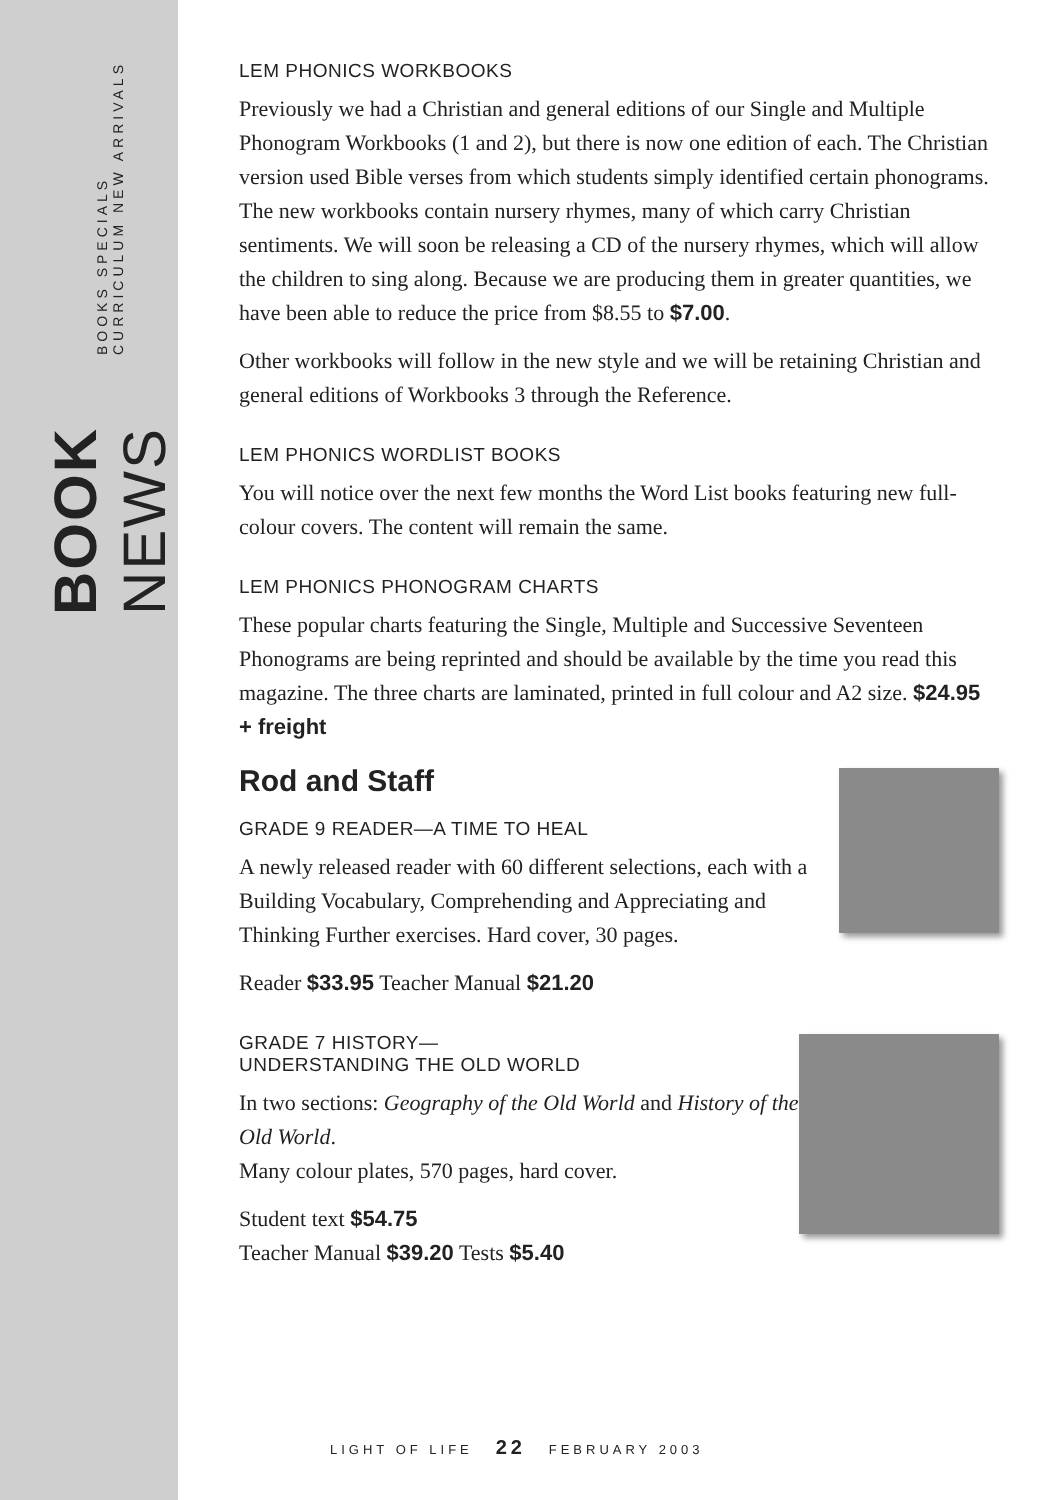BOOK NEWS BOOKS SPECIALS CURRICULUM NEW ARRIVALS
LEM PHONICS WORKBOOKS
Previously we had a Christian and general editions of our Single and Multiple Phonogram Workbooks (1 and 2), but there is now one edition of each. The Christian version used Bible verses from which students simply identified certain phonograms. The new workbooks contain nursery rhymes, many of which carry Christian sentiments. We will soon be releasing a CD of the nursery rhymes, which will allow the children to sing along. Because we are producing them in greater quantities, we have been able to reduce the price from $8.55 to $7.00.
Other workbooks will follow in the new style and we will be retaining Christian and general editions of Workbooks 3 through the Reference.
LEM PHONICS WORDLIST BOOKS
You will notice over the next few months the Word List books featuring new full-colour covers. The content will remain the same.
LEM PHONICS PHONOGRAM CHARTS
These popular charts featuring the Single, Multiple and Successive Seventeen Phonograms are being reprinted and should be available by the time you read this magazine. The three charts are laminated, printed in full colour and A2 size. $24.95 + freight
Rod and Staff
GRADE 9 READER—A TIME TO HEAL
A newly released reader with 60 different selections, each with a Building Vocabulary, Comprehending and Appreciating and Thinking Further exercises. Hard cover, 30 pages.
Reader $33.95 Teacher Manual $21.20
GRADE 7 HISTORY—
UNDERSTANDING THE OLD WORLD
In two sections: Geography of the Old World and History of the Old World.
Many colour plates, 570 pages, hard cover.
Student text $54.75
Teacher Manual $39.20 Tests $5.40
LIGHT OF LIFE 22 FEBRUARY 2003